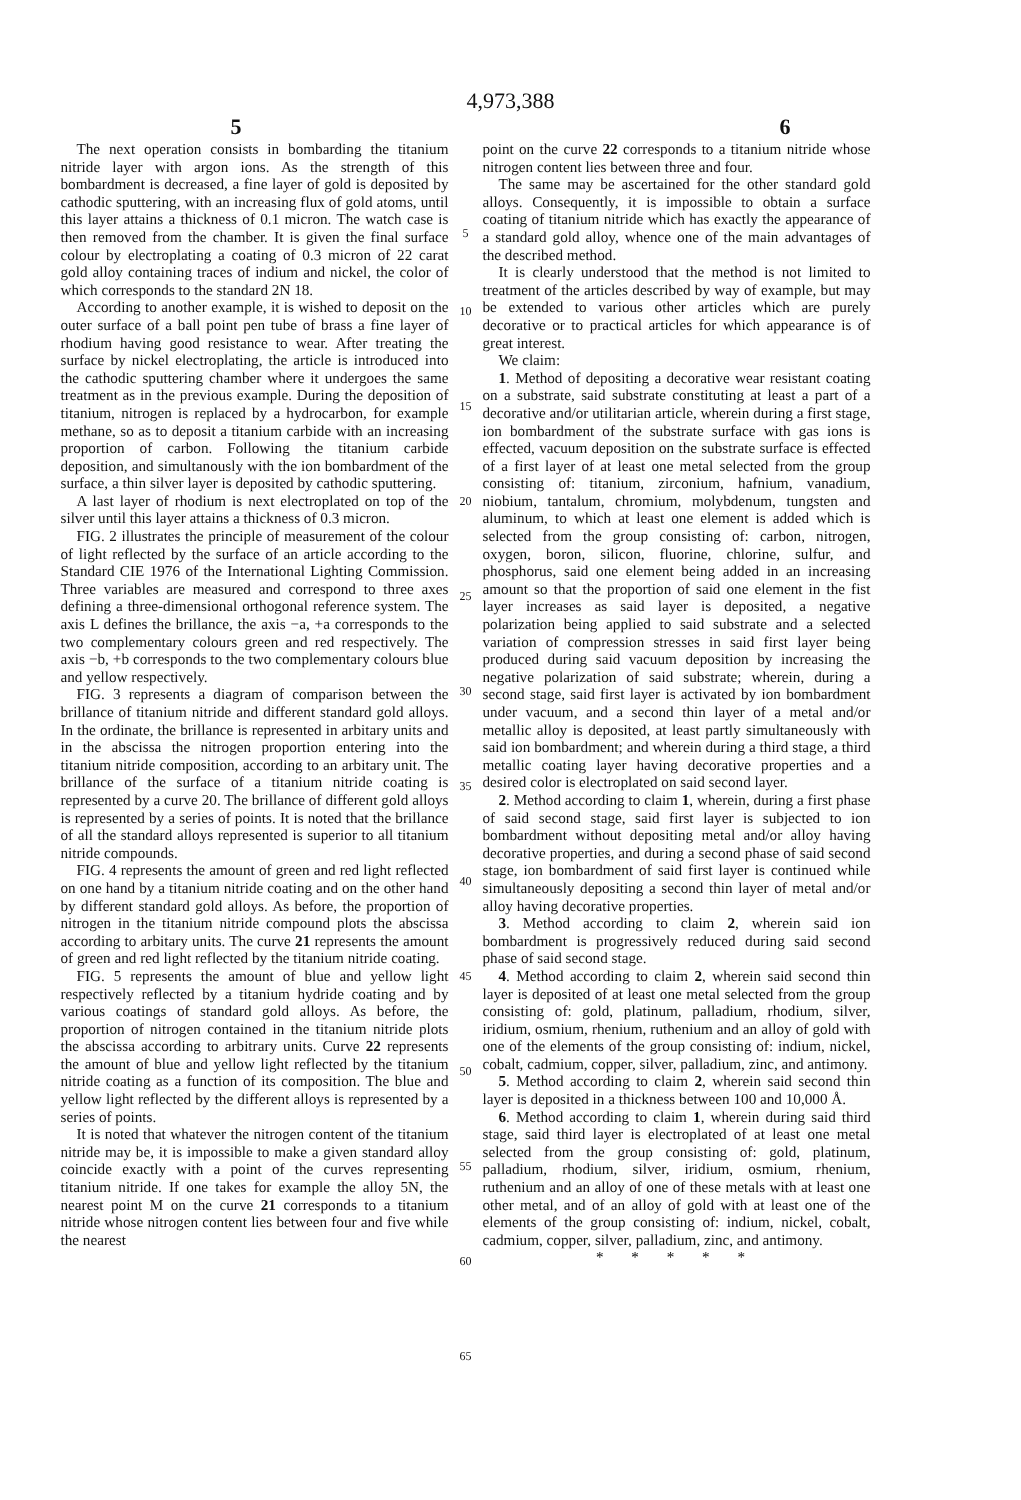4,973,388
5 6
The next operation consists in bombarding the titanium nitride layer with argon ions. As the strength of this bombardment is decreased, a fine layer of gold is deposited by cathodic sputtering, with an increasing flux of gold atoms, until this layer attains a thickness of 0.1 micron. The watch case is then removed from the chamber. It is given the final surface colour by electroplating a coating of 0.3 micron of 22 carat gold alloy containing traces of indium and nickel, the color of which corresponds to the standard 2N 18.
According to another example, it is wished to deposit on the outer surface of a ball point pen tube of brass a fine layer of rhodium having good resistance to wear. After treating the surface by nickel electroplating, the article is introduced into the cathodic sputtering chamber where it undergoes the same treatment as in the previous example. During the deposition of titanium, nitrogen is replaced by a hydrocarbon, for example methane, so as to deposit a titanium carbide with an increasing proportion of carbon. Following the titanium carbide deposition, and simultanously with the ion bombardment of the surface, a thin silver layer is deposited by cathodic sputtering.
A last layer of rhodium is next electroplated on top of the silver until this layer attains a thickness of 0.3 micron.
FIG. 2 illustrates the principle of measurement of the colour of light reflected by the surface of an article according to the Standard CIE 1976 of the International Lighting Commission. Three variables are measured and correspond to three axes defining a three-dimensional orthogonal reference system. The axis L defines the brillance, the axis −a, +a corresponds to the two complementary colours green and red respectively. The axis −b, +b corresponds to the two complementary colours blue and yellow respectively.
FIG. 3 represents a diagram of comparison between the brillance of titanium nitride and different standard gold alloys. In the ordinate, the brillance is represented in arbitary units and in the abscissa the nitrogen proportion entering into the titanium nitride composition, according to an arbitary unit. The brillance of the surface of a titanium nitride coating is represented by a curve 20. The brillance of different gold alloys is represented by a series of points. It is noted that the brillance of all the standard alloys represented is superior to all titanium nitride compounds.
FIG. 4 represents the amount of green and red light reflected on one hand by a titanium nitride coating and on the other hand by different standard gold alloys. As before, the proportion of nitrogen in the titanium nitride compound plots the abscissa according to arbitary units. The curve 21 represents the amount of green and red light reflected by the titanium nitride coating.
FIG. 5 represents the amount of blue and yellow light respectively reflected by a titanium hydride coating and by various coatings of standard gold alloys. As before, the proportion of nitrogen contained in the titanium nitride plots the abscissa according to arbitrary units. Curve 22 represents the amount of blue and yellow light reflected by the titanium nitride coating as a function of its composition. The blue and yellow light reflected by the different alloys is represented by a series of points.
It is noted that whatever the nitrogen content of the titanium nitride may be, it is impossible to make a given standard alloy coincide exactly with a point of the curves representing titanium nitride. If one takes for example the alloy 5N, the nearest point M on the curve 21 corresponds to a titanium nitride whose nitrogen content lies between four and five while the nearest
5
10
15
20
25
30
35
40
45
50
55
60
65
point on the curve 22 corresponds to a titanium nitride whose nitrogen content lies between three and four.
The same may be ascertained for the other standard gold alloys. Consequently, it is impossible to obtain a surface coating of titanium nitride which has exactly the appearance of a standard gold alloy, whence one of the main advantages of the described method.
It is clearly understood that the method is not limited to treatment of the articles described by way of example, but may be extended to various other articles which are purely decorative or to practical articles for which appearance is of great interest.
We claim:
1. Method of depositing a decorative wear resistant coating on a substrate, said substrate constituting at least a part of a decorative and/or utilitarian article, wherein during a first stage, ion bombardment of the substrate surface with gas ions is effected, vacuum deposition on the substrate surface is effected of a first layer of at least one metal selected from the group consisting of: titanium, zirconium, hafnium, vanadium, niobium, tantalum, chromium, molybdenum, tungsten and aluminum, to which at least one element is added which is selected from the group consisting of: carbon, nitrogen, oxygen, boron, silicon, fluorine, chlorine, sulfur, and phosphorus, said one element being added in an increasing amount so that the proportion of said one element in the fist layer increases as said layer is deposited, a negative polarization being applied to said substrate and a selected variation of compression stresses in said first layer being produced during said vacuum deposition by increasing the negative polarization of said substrate; wherein, during a second stage, said first layer is activated by ion bombardment under vacuum, and a second thin layer of a metal and/or metallic alloy is deposited, at least partly simultaneously with said ion bombardment; and wherein during a third stage, a third metallic coating layer having decorative properties and a desired color is electroplated on said second layer.
2. Method according to claim 1, wherein, during a first phase of said second stage, said first layer is subjected to ion bombardment without depositing metal and/or alloy having decorative properties, and during a second phase of said second stage, ion bombardment of said first layer is continued while simultaneously depositing a second thin layer of metal and/or alloy having decorative properties.
3. Method according to claim 2, wherein said ion bombardment is progressively reduced during said second phase of said second stage.
4. Method according to claim 2, wherein said second thin layer is deposited of at least one metal selected from the group consisting of: gold, platinum, palladium, rhodium, silver, iridium, osmium, rhenium, ruthenium and an alloy of gold with one of the elements of the group consisting of: indium, nickel, cobalt, cadmium, copper, silver, palladium, zinc, and antimony.
5. Method according to claim 2, wherein said second thin layer is deposited in a thickness between 100 and 10,000 Å.
6. Method according to claim 1, wherein during said third stage, said third layer is electroplated of at least one metal selected from the group consisting of: gold, platinum, palladium, rhodium, silver, iridium, osmium, rhenium, ruthenium and an alloy of one of these metals with at least one other metal, and of an alloy of gold with at least one of the elements of the group consisting of: indium, nickel, cobalt, cadmium, copper, silver, palladium, zinc, and antimony.
* * * * *